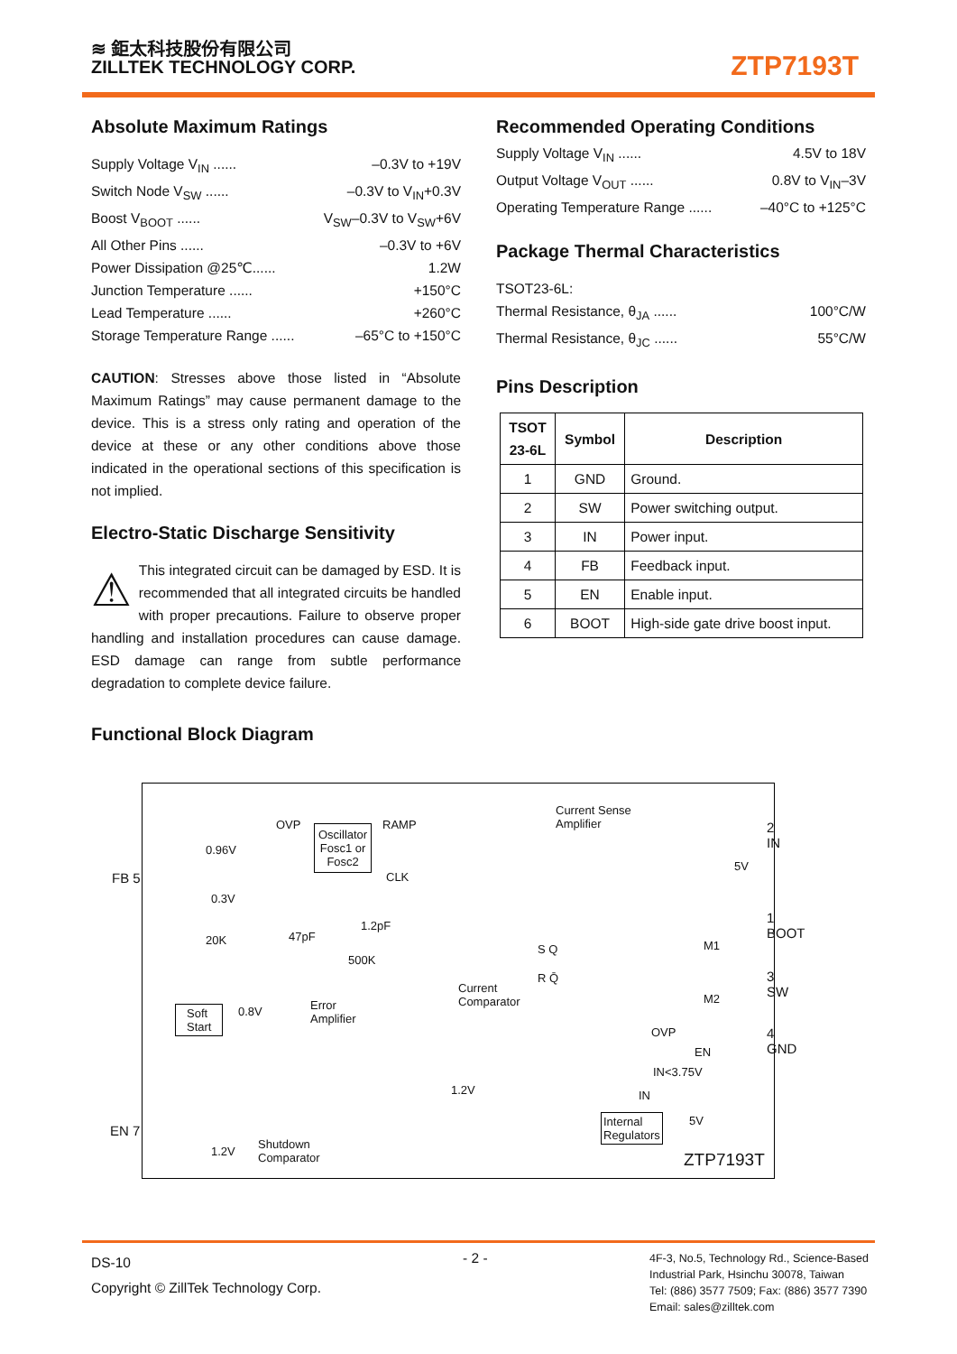≋ 鉅太科技股份有限公司
ZILLTEK TECHNOLOGY CORP.
ZTP7193T
Absolute Maximum Ratings
Supply Voltage V<sub>IN</sub> ...... –0.3V to +19V
Switch Node V<sub>SW</sub> ...... –0.3V to V<sub>IN</sub>+0.3V
Boost V<sub>BOOT</sub> ...... V<sub>SW</sub>–0.3V to V<sub>SW</sub>+6V
All Other Pins ...... –0.3V to +6V
Power Dissipation @25℃...... 1.2W
Junction Temperature ...... +150°C
Lead Temperature ...... +260°C
Storage Temperature Range ...... –65°C to +150°C
CAUTION: Stresses above those listed in “Absolute Maximum Ratings” may cause permanent damage to the device. This is a stress only rating and operation of the device at these or any other conditions above those indicated in the operational sections of this specification is not implied.
Electro-Static Discharge Sensitivity
⚠ This integrated circuit can be damaged by ESD. It is recommended that all integrated circuits be handled with proper precautions. Failure to observe proper handling and installation procedures can cause damage. ESD damage can range from subtle performance degradation to complete device failure.
Functional Block Diagram
Recommended Operating Conditions
Supply Voltage V<sub>IN</sub> ...... 4.5V to 18V
Output Voltage V<sub>OUT</sub> ...... 0.8V to V<sub>IN</sub>–3V
Operating Temperature Range ...... –40°C to +125°C
Package Thermal Characteristics
TSOT23-6L:
Thermal Resistance, θ<sub>JA</sub> ...... 100°C/W
Thermal Resistance, θ<sub>JC</sub> ...... 55°C/W
Pins Description
| TSOT 23-6L | Symbol | Description |
| --- | --- | --- |
| 1 | GND | Ground. |
| 2 | SW | Power switching output. |
| 3 | IN | Power input. |
| 4 | FB | Feedback input. |
| 5 | EN | Enable input. |
| 6 | BOOT | High-side gate drive boost input. |
Oscillator
Fosc1 or
Fosc2
OVP RAMP
Current Sense
Amplifier
0.96V
CLK
0.3V
1.2pF
20K 47pF
500K
S Q
R Q̄
M1
M2
5V
Current
Comparator
Soft
Start
0.8V Error
Amplifier
OVP
EN
IN<3.75V
1.2V IN
Internal
Regulators
5V
1.2V
Shutdown
Comparator ZTP7193T
FB 5
EN 7
2 IN
1 BOOT
3 SW
4 GND
DS-10
Copyright © ZillTek Technology Corp.
- 2 -
4F-3, No.5, Technology Rd., Science-Based Industrial Park, Hsinchu 30078, Taiwan
Tel: (886) 3577 7509; Fax: (886) 3577 7390
Email: sales@zilltek.com